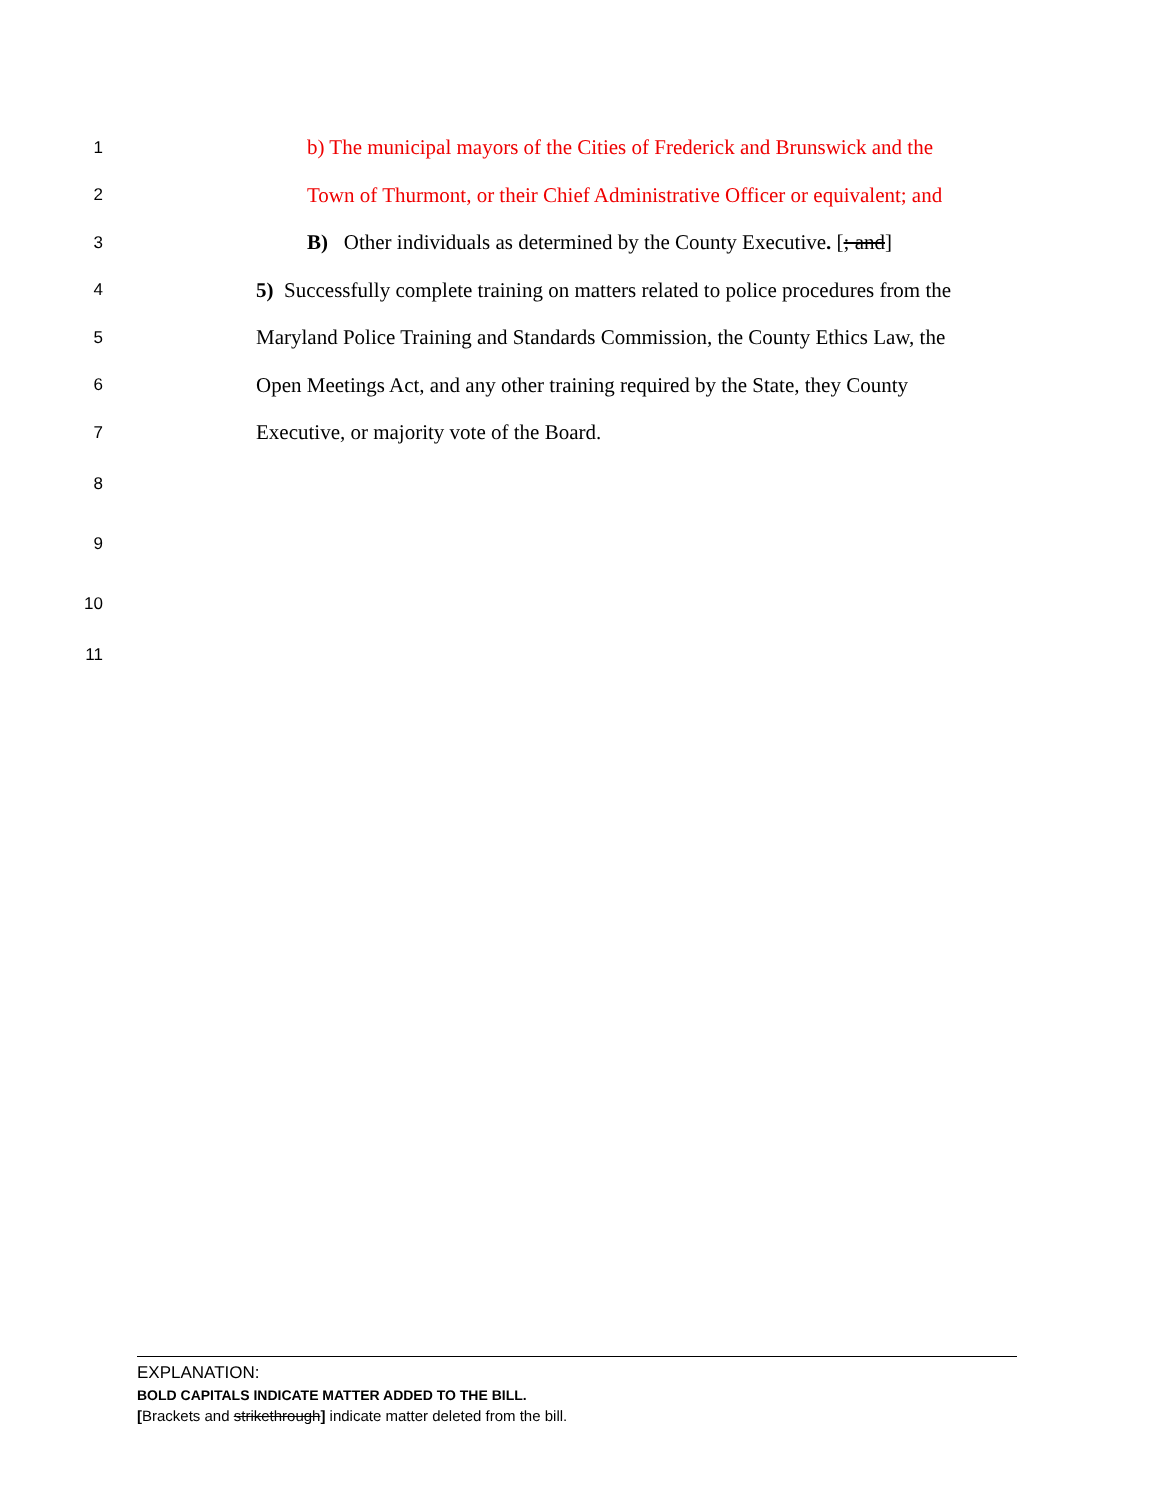1 b) The municipal mayors of the Cities of Frederick and Brunswick and the
2 Town of Thurmont, or their Chief Administrative Officer or equivalent; and
3 B) Other individuals as determined by the County Executive. [; and]
4 5) Successfully complete training on matters related to police procedures from the
5 Maryland Police Training and Standards Commission, the County Ethics Law, the
6 Open Meetings Act, and any other training required by the State, they County
7 Executive, or majority vote of the Board.
8
9
10
11
EXPLANATION:
BOLD CAPITALS INDICATE MATTER ADDED TO THE BILL.
[Brackets and strikethrough] indicate matter deleted from the bill.